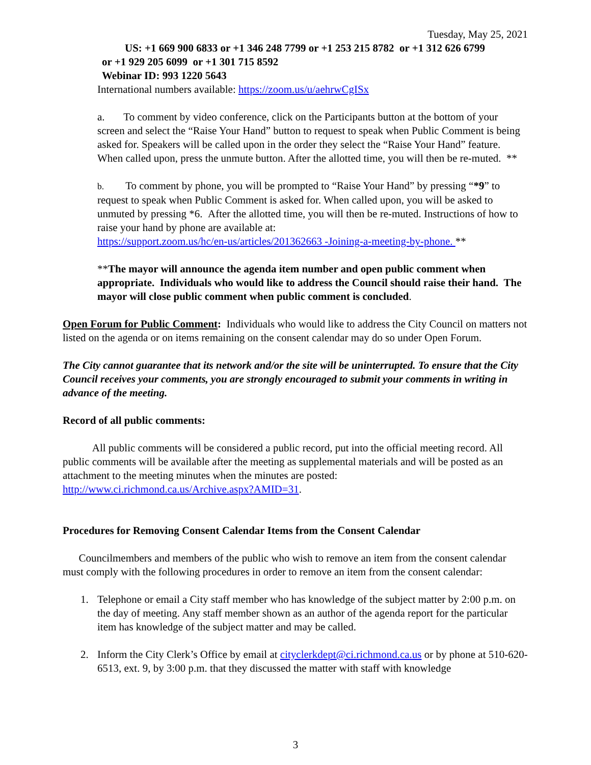Tuesday, May 25, 2021
US: +1 669 900 6833 or +1 346 248 7799 or +1 253 215 8782 or +1 312 626 6799
or +1 929 205 6099 or +1 301 715 8592
Webinar ID: 993 1220 5643
International numbers available: https://zoom.us/u/aehrwCgISx
a. To comment by video conference, click on the Participants button at the bottom of your screen and select the “Raise Your Hand” button to request to speak when Public Comment is being asked for. Speakers will be called upon in the order they select the “Raise Your Hand” feature. When called upon, press the unmute button. After the allotted time, you will then be re-muted. **
b. To comment by phone, you will be prompted to “Raise Your Hand” by pressing “*9” to request to speak when Public Comment is asked for. When called upon, you will be asked to unmuted by pressing *6. After the allotted time, you will then be re-muted. Instructions of how to raise your hand by phone are available at:
https://support.zoom.us/hc/en-us/articles/201362663 -Joining-a-meeting-by-phone. **
**The mayor will announce the agenda item number and open public comment when appropriate. Individuals who would like to address the Council should raise their hand. The mayor will close public comment when public comment is concluded.
Open Forum for Public Comment: Individuals who would like to address the City Council on matters not listed on the agenda or on items remaining on the consent calendar may do so under Open Forum.
The City cannot guarantee that its network and/or the site will be uninterrupted. To ensure that the City Council receives your comments, you are strongly encouraged to submit your comments in writing in advance of the meeting.
Record of all public comments:
All public comments will be considered a public record, put into the official meeting record. All public comments will be available after the meeting as supplemental materials and will be posted as an attachment to the meeting minutes when the minutes are posted: http://www.ci.richmond.ca.us/Archive.aspx?AMID=31.
Procedures for Removing Consent Calendar Items from the Consent Calendar
Councilmembers and members of the public who wish to remove an item from the consent calendar must comply with the following procedures in order to remove an item from the consent calendar:
1. Telephone or email a City staff member who has knowledge of the subject matter by 2:00 p.m. on the day of meeting. Any staff member shown as an author of the agenda report for the particular item has knowledge of the subject matter and may be called.
2. Inform the City Clerk’s Office by email at cityclerkdept@ci.richmond.ca.us or by phone at 510-620-6513, ext. 9, by 3:00 p.m. that they discussed the matter with staff with knowledge
3